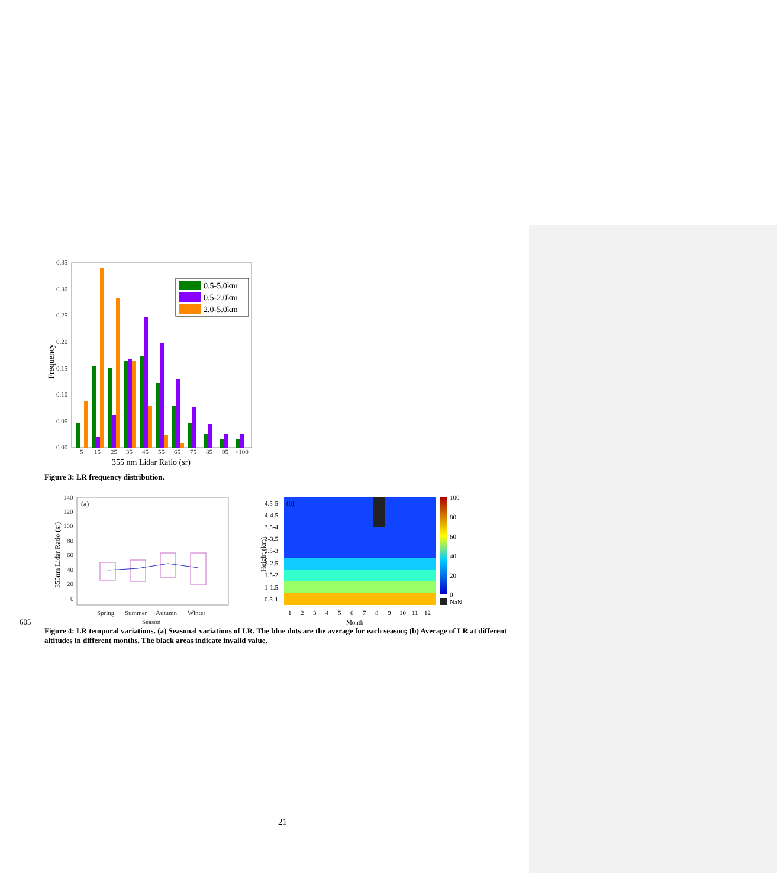0.35
0.30
0.25
0.20
0.15
0.10
0.05
0.00
5
15
25
35
45
55
65
75
85
95
>100
355 nm Lidar Ratio (sr)
Frequency
0.5-5.0km
0.5-2.0km
2.0-5.0km
Figure 3: LR frequency distribution.
605
140
120
100
80
60
40
20
0
Spring
Summer
Autumn
Winter
Season
(a)
355nm Lidar Ratio (sr)
Height (km)
4.5-5
4-4.5
3.5-4
3-3.5
2.5-3
2-2.5
1.5-2
1-1.5
0.5-1
1
2
3
4
5
6
7
8
9
10
11
12
Month
100
80
60
40
20
0
NaN
(b)
Figure 4: LR temporal variations. (a) Seasonal variations of LR. The blue dots are the average for each season; (b) Average of LR at different altitudes in different months. The black areas indicate invalid value.
21